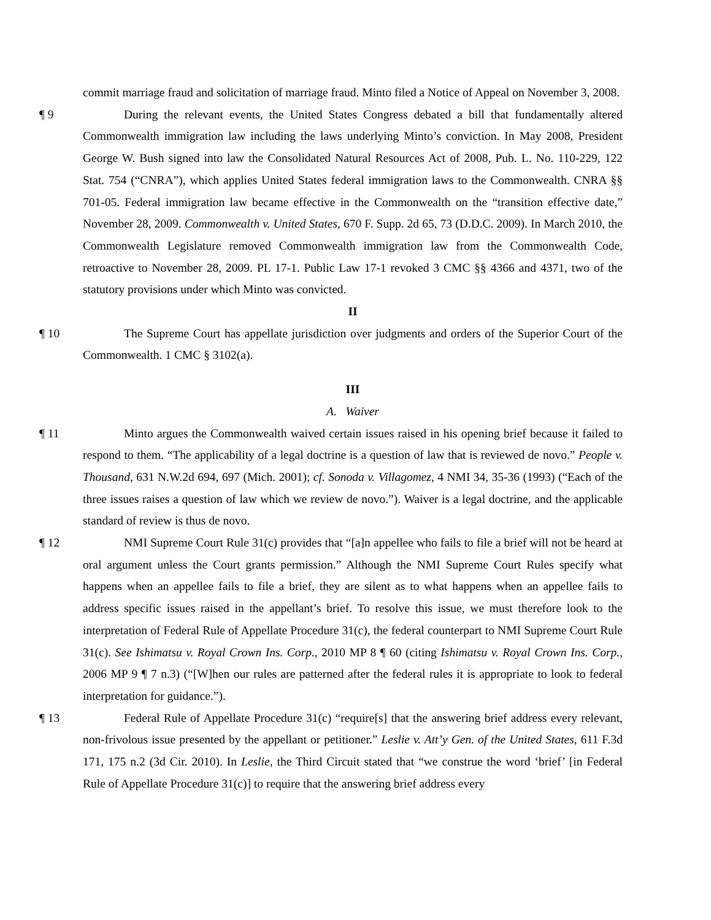commit marriage fraud and solicitation of marriage fraud. Minto filed a Notice of Appeal on November 3, 2008.
¶ 9 During the relevant events, the United States Congress debated a bill that fundamentally altered Commonwealth immigration law including the laws underlying Minto’s conviction. In May 2008, President George W. Bush signed into law the Consolidated Natural Resources Act of 2008, Pub. L. No. 110-229, 122 Stat. 754 (“CNRA”), which applies United States federal immigration laws to the Commonwealth. CNRA §§ 701-05. Federal immigration law became effective in the Commonwealth on the “transition effective date,” November 28, 2009. Commonwealth v. United States, 670 F. Supp. 2d 65, 73 (D.D.C. 2009). In March 2010, the Commonwealth Legislature removed Commonwealth immigration law from the Commonwealth Code, retroactive to November 28, 2009. PL 17-1. Public Law 17-1 revoked 3 CMC §§ 4366 and 4371, two of the statutory provisions under which Minto was convicted.
II
¶ 10 The Supreme Court has appellate jurisdiction over judgments and orders of the Superior Court of the Commonwealth. 1 CMC § 3102(a).
III
A. Waiver
¶ 11 Minto argues the Commonwealth waived certain issues raised in his opening brief because it failed to respond to them. “The applicability of a legal doctrine is a question of law that is reviewed de novo.” People v. Thousand, 631 N.W.2d 694, 697 (Mich. 2001); cf. Sonoda v. Villagomez, 4 NMI 34, 35-36 (1993) (“Each of the three issues raises a question of law which we review de novo.”). Waiver is a legal doctrine, and the applicable standard of review is thus de novo.
¶ 12 NMI Supreme Court Rule 31(c) provides that “[a]n appellee who fails to file a brief will not be heard at oral argument unless the Court grants permission.” Although the NMI Supreme Court Rules specify what happens when an appellee fails to file a brief, they are silent as to what happens when an appellee fails to address specific issues raised in the appellant’s brief. To resolve this issue, we must therefore look to the interpretation of Federal Rule of Appellate Procedure 31(c), the federal counterpart to NMI Supreme Court Rule 31(c). See Ishimatsu v. Royal Crown Ins. Corp., 2010 MP 8 ¶ 60 (citing Ishimatsu v. Royal Crown Ins. Corp., 2006 MP 9 ¶ 7 n.3) (“[W]hen our rules are patterned after the federal rules it is appropriate to look to federal interpretation for guidance.”).
¶ 13 Federal Rule of Appellate Procedure 31(c) “require[s] that the answering brief address every relevant, non-frivolous issue presented by the appellant or petitioner.” Leslie v. Att’y Gen. of the United States, 611 F.3d 171, 175 n.2 (3d Cir. 2010). In Leslie, the Third Circuit stated that “we construe the word ‘brief’ [in Federal Rule of Appellate Procedure 31(c)] to require that the answering brief address every